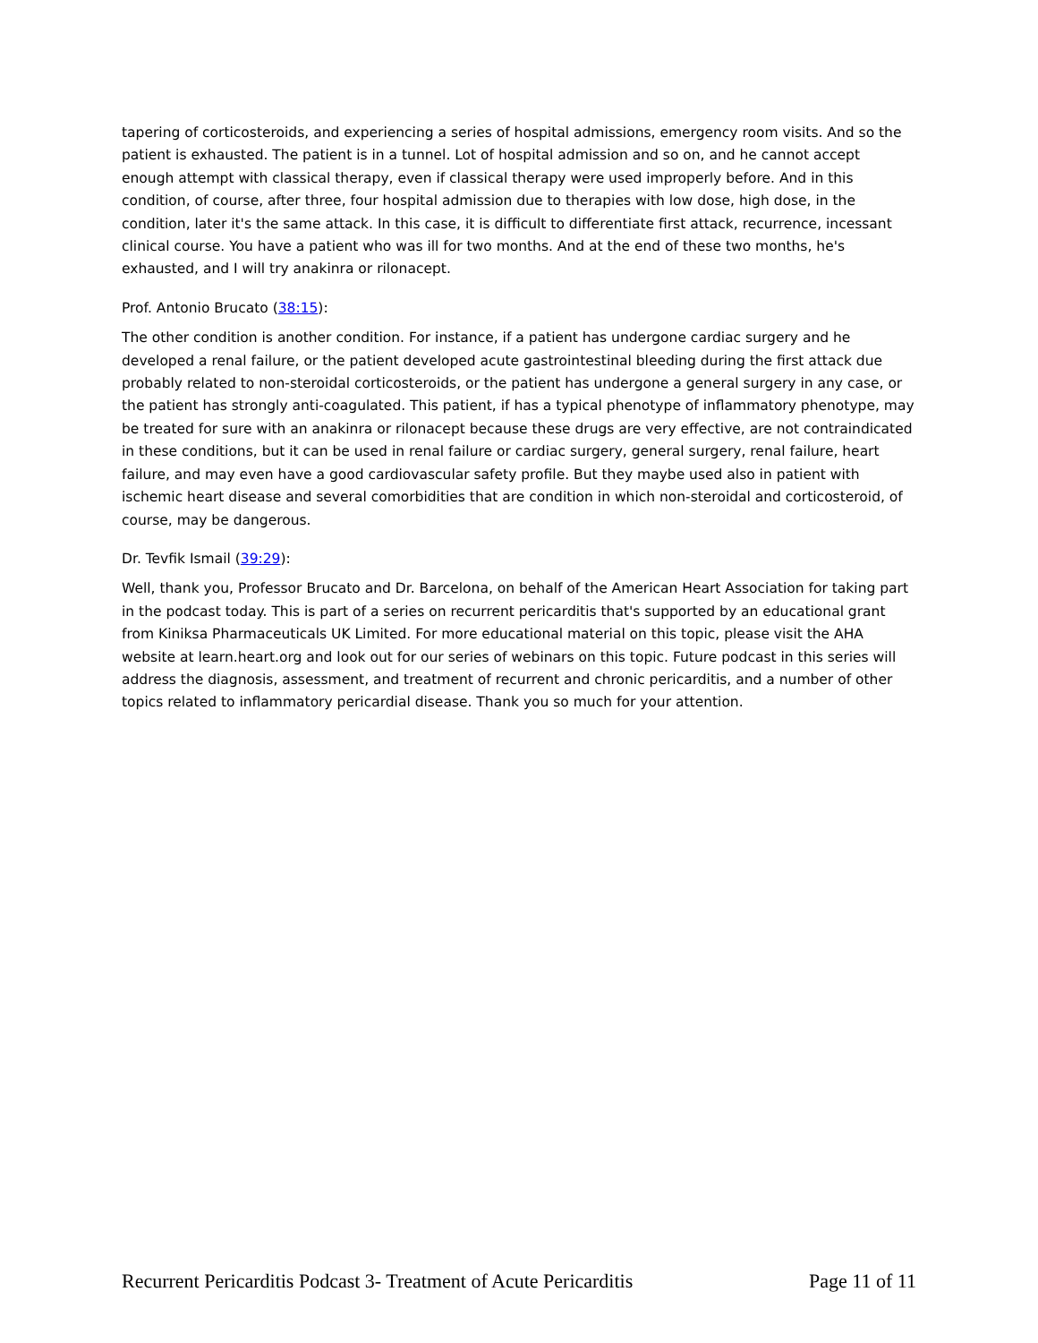tapering of corticosteroids, and experiencing a series of hospital admissions, emergency room visits. And so the patient is exhausted. The patient is in a tunnel. Lot of hospital admission and so on, and he cannot accept enough attempt with classical therapy, even if classical therapy were used improperly before. And in this condition, of course, after three, four hospital admission due to therapies with low dose, high dose, in the condition, later it's the same attack. In this case, it is difficult to differentiate first attack, recurrence, incessant clinical course. You have a patient who was ill for two months. And at the end of these two months, he's exhausted, and I will try anakinra or rilonacept.
Prof. Antonio Brucato (38:15):
The other condition is another condition. For instance, if a patient has undergone cardiac surgery and he developed a renal failure, or the patient developed acute gastrointestinal bleeding during the first attack due probably related to non-steroidal corticosteroids, or the patient has undergone a general surgery in any case, or the patient has strongly anti-coagulated. This patient, if has a typical phenotype of inflammatory phenotype, may be treated for sure with an anakinra or rilonacept because these drugs are very effective, are not contraindicated in these conditions, but it can be used in renal failure or cardiac surgery, general surgery, renal failure, heart failure, and may even have a good cardiovascular safety profile. But they maybe used also in patient with ischemic heart disease and several comorbidities that are condition in which non-steroidal and corticosteroid, of course, may be dangerous.
Dr. Tevfik Ismail (39:29):
Well, thank you, Professor Brucato and Dr. Barcelona, on behalf of the American Heart Association for taking part in the podcast today. This is part of a series on recurrent pericarditis that's supported by an educational grant from Kiniksa Pharmaceuticals UK Limited. For more educational material on this topic, please visit the AHA website at learn.heart.org and look out for our series of webinars on this topic. Future podcast in this series will address the diagnosis, assessment, and treatment of recurrent and chronic pericarditis, and a number of other topics related to inflammatory pericardial disease. Thank you so much for your attention.
Recurrent Pericarditis Podcast 3- Treatment of Acute Pericarditis Page 11 of 11